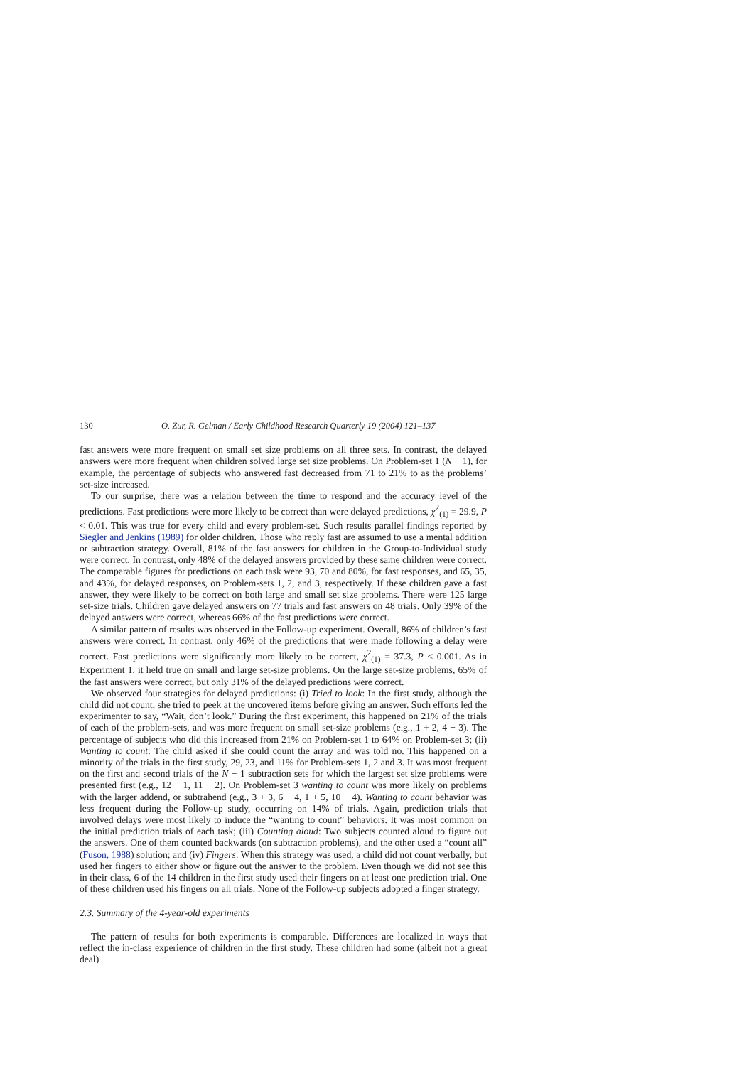130 O. Zur, R. Gelman / Early Childhood Research Quarterly 19 (2004) 121–137
fast answers were more frequent on small set size problems on all three sets. In contrast, the delayed answers were more frequent when children solved large set size problems. On Problem-set 1 (N − 1), for example, the percentage of subjects who answered fast decreased from 71 to 21% to as the problems’ set-size increased.
To our surprise, there was a relation between the time to respond and the accuracy level of the predictions. Fast predictions were more likely to be correct than were delayed predictions, χ<sup>2</sup><sub>(1)</sub> = 29.9, P < 0.01. This was true for every child and every problem-set. Such results parallel findings reported by Siegler and Jenkins (1989) for older children. Those who reply fast are assumed to use a mental addition or subtraction strategy. Overall, 81% of the fast answers for children in the Group-to-Individual study were correct. In contrast, only 48% of the delayed answers provided by these same children were correct. The comparable figures for predictions on each task were 93, 70 and 80%, for fast responses, and 65, 35, and 43%, for delayed responses, on Problem-sets 1, 2, and 3, respectively. If these children gave a fast answer, they were likely to be correct on both large and small set size problems. There were 125 large set-size trials. Children gave delayed answers on 77 trials and fast answers on 48 trials. Only 39% of the delayed answers were correct, whereas 66% of the fast predictions were correct.
A similar pattern of results was observed in the Follow-up experiment. Overall, 86% of children’s fast answers were correct. In contrast, only 46% of the predictions that were made following a delay were correct. Fast predictions were significantly more likely to be correct, χ<sup>2</sup><sub>(1)</sub> = 37.3, P < 0.001. As in Experiment 1, it held true on small and large set-size problems. On the large set-size problems, 65% of the fast answers were correct, but only 31% of the delayed predictions were correct.
We observed four strategies for delayed predictions: (i) Tried to look: In the first study, although the child did not count, she tried to peek at the uncovered items before giving an answer. Such efforts led the experimenter to say, “Wait, don’t look.” During the first experiment, this happened on 21% of the trials of each of the problem-sets, and was more frequent on small set-size problems (e.g., 1 + 2, 4 − 3). The percentage of subjects who did this increased from 21% on Problem-set 1 to 64% on Problem-set 3; (ii) Wanting to count: The child asked if she could count the array and was told no. This happened on a minority of the trials in the first study, 29, 23, and 11% for Problem-sets 1, 2 and 3. It was most frequent on the first and second trials of the N − 1 subtraction sets for which the largest set size problems were presented first (e.g., 12 − 1, 11 − 2). On Problem-set 3 wanting to count was more likely on problems with the larger addend, or subtrahend (e.g., 3 + 3, 6 + 4, 1 + 5, 10 − 4). Wanting to count behavior was less frequent during the Follow-up study, occurring on 14% of trials. Again, prediction trials that involved delays were most likely to induce the “wanting to count” behaviors. It was most common on the initial prediction trials of each task; (iii) Counting aloud: Two subjects counted aloud to figure out the answers. One of them counted backwards (on subtraction problems), and the other used a “count all” (Fuson, 1988) solution; and (iv) Fingers: When this strategy was used, a child did not count verbally, but used her fingers to either show or figure out the answer to the problem. Even though we did not see this in their class, 6 of the 14 children in the first study used their fingers on at least one prediction trial. One of these children used his fingers on all trials. None of the Follow-up subjects adopted a finger strategy.
2.3. Summary of the 4-year-old experiments
The pattern of results for both experiments is comparable. Differences are localized in ways that reflect the in-class experience of children in the first study. These children had some (albeit not a great deal)